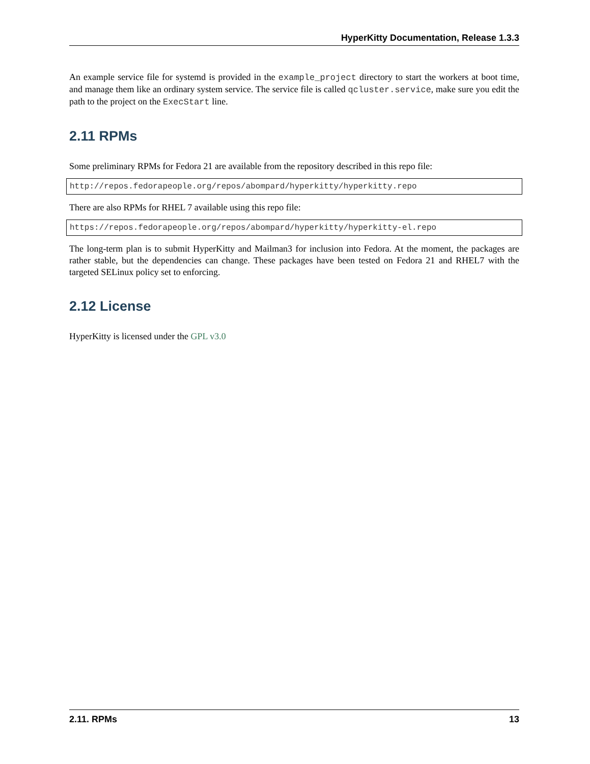HyperKitty Documentation, Release 1.3.3
An example service file for systemd is provided in the example_project directory to start the workers at boot time, and manage them like an ordinary system service. The service file is called qcluster.service, make sure you edit the path to the project on the ExecStart line.
2.11 RPMs
Some preliminary RPMs for Fedora 21 are available from the repository described in this repo file:
http://repos.fedorapeople.org/repos/abompard/hyperkitty/hyperkitty.repo
There are also RPMs for RHEL 7 available using this repo file:
https://repos.fedorapeople.org/repos/abompard/hyperkitty/hyperkitty-el.repo
The long-term plan is to submit HyperKitty and Mailman3 for inclusion into Fedora. At the moment, the packages are rather stable, but the dependencies can change. These packages have been tested on Fedora 21 and RHEL7 with the targeted SELinux policy set to enforcing.
2.12 License
HyperKitty is licensed under the GPL v3.0
2.11. RPMs 13